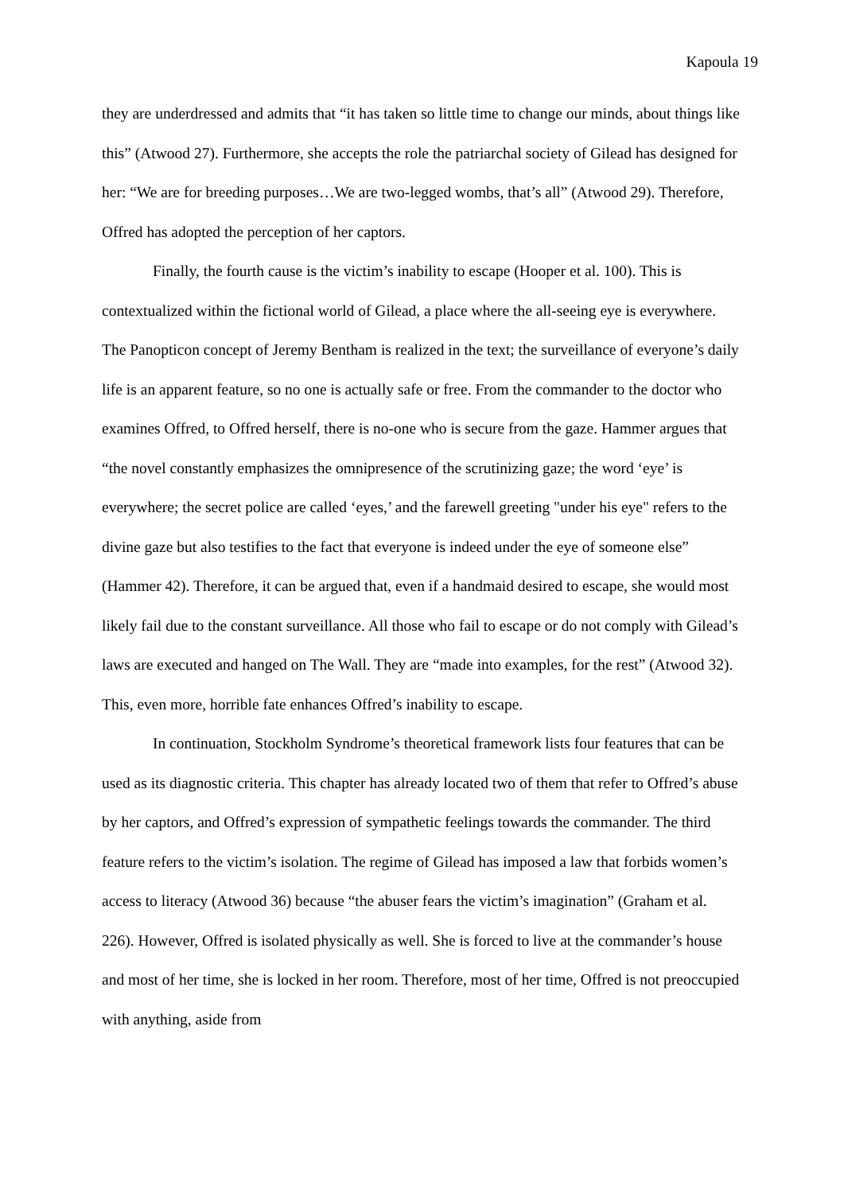Kapoula 19
they are underdressed and admits that “it has taken so little time to change our minds, about things like this” (Atwood 27). Furthermore, she accepts the role the patriarchal society of Gilead has designed for her: “We are for breeding purposes…We are two-legged wombs, that’s all” (Atwood 29). Therefore, Offred has adopted the perception of her captors.
Finally, the fourth cause is the victim’s inability to escape (Hooper et al. 100). This is contextualized within the fictional world of Gilead, a place where the all-seeing eye is everywhere. The Panopticon concept of Jeremy Bentham is realized in the text; the surveillance of everyone’s daily life is an apparent feature, so no one is actually safe or free. From the commander to the doctor who examines Offred, to Offred herself, there is no-one who is secure from the gaze. Hammer argues that “the novel constantly emphasizes the omnipresence of the scrutinizing gaze; the word ‘eye’ is everywhere; the secret police are called ‘eyes,’ and the farewell greeting "under his eye" refers to the divine gaze but also testifies to the fact that everyone is indeed under the eye of someone else” (Hammer 42). Therefore, it can be argued that, even if a handmaid desired to escape, she would most likely fail due to the constant surveillance. All those who fail to escape or do not comply with Gilead’s laws are executed and hanged on The Wall. They are “made into examples, for the rest” (Atwood 32). This, even more, horrible fate enhances Offred’s inability to escape.
In continuation, Stockholm Syndrome’s theoretical framework lists four features that can be used as its diagnostic criteria. This chapter has already located two of them that refer to Offred’s abuse by her captors, and Offred’s expression of sympathetic feelings towards the commander. The third feature refers to the victim’s isolation. The regime of Gilead has imposed a law that forbids women’s access to literacy (Atwood 36) because “the abuser fears the victim’s imagination” (Graham et al. 226). However, Offred is isolated physically as well. She is forced to live at the commander’s house and most of her time, she is locked in her room. Therefore, most of her time, Offred is not preoccupied with anything, aside from